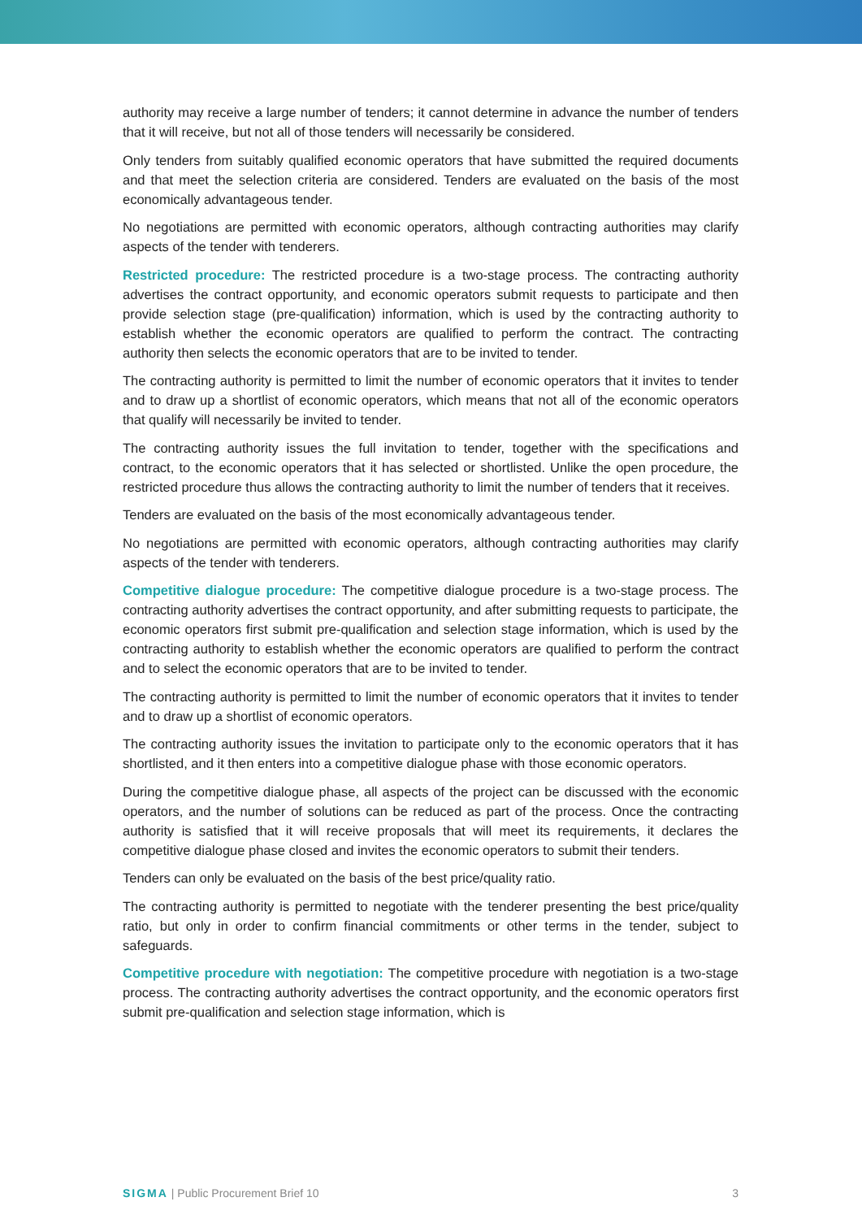authority may receive a large number of tenders; it cannot determine in advance the number of tenders that it will receive, but not all of those tenders will necessarily be considered.
Only tenders from suitably qualified economic operators that have submitted the required documents and that meet the selection criteria are considered. Tenders are evaluated on the basis of the most economically advantageous tender.
No negotiations are permitted with economic operators, although contracting authorities may clarify aspects of the tender with tenderers.
Restricted procedure: The restricted procedure is a two-stage process. The contracting authority advertises the contract opportunity, and economic operators submit requests to participate and then provide selection stage (pre-qualification) information, which is used by the contracting authority to establish whether the economic operators are qualified to perform the contract. The contracting authority then selects the economic operators that are to be invited to tender.
The contracting authority is permitted to limit the number of economic operators that it invites to tender and to draw up a shortlist of economic operators, which means that not all of the economic operators that qualify will necessarily be invited to tender.
The contracting authority issues the full invitation to tender, together with the specifications and contract, to the economic operators that it has selected or shortlisted. Unlike the open procedure, the restricted procedure thus allows the contracting authority to limit the number of tenders that it receives.
Tenders are evaluated on the basis of the most economically advantageous tender.
No negotiations are permitted with economic operators, although contracting authorities may clarify aspects of the tender with tenderers.
Competitive dialogue procedure: The competitive dialogue procedure is a two-stage process. The contracting authority advertises the contract opportunity, and after submitting requests to participate, the economic operators first submit pre-qualification and selection stage information, which is used by the contracting authority to establish whether the economic operators are qualified to perform the contract and to select the economic operators that are to be invited to tender.
The contracting authority is permitted to limit the number of economic operators that it invites to tender and to draw up a shortlist of economic operators.
The contracting authority issues the invitation to participate only to the economic operators that it has shortlisted, and it then enters into a competitive dialogue phase with those economic operators.
During the competitive dialogue phase, all aspects of the project can be discussed with the economic operators, and the number of solutions can be reduced as part of the process. Once the contracting authority is satisfied that it will receive proposals that will meet its requirements, it declares the competitive dialogue phase closed and invites the economic operators to submit their tenders.
Tenders can only be evaluated on the basis of the best price/quality ratio.
The contracting authority is permitted to negotiate with the tenderer presenting the best price/quality ratio, but only in order to confirm financial commitments or other terms in the tender, subject to safeguards.
Competitive procedure with negotiation: The competitive procedure with negotiation is a two-stage process. The contracting authority advertises the contract opportunity, and the economic operators first submit pre-qualification and selection stage information, which is
SIGMA | Public Procurement Brief 10 3